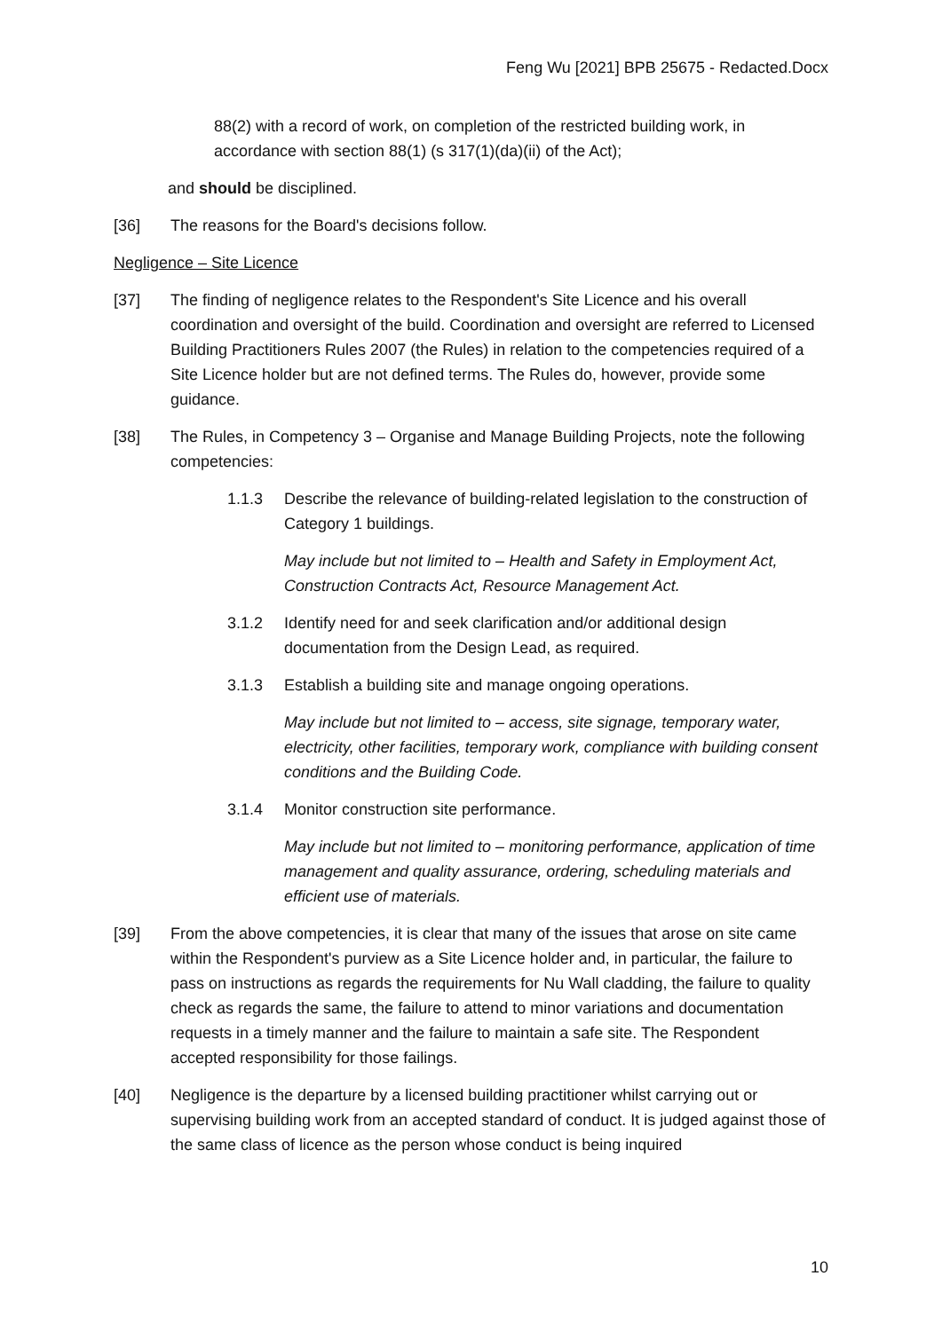Feng Wu [2021] BPB 25675 - Redacted.Docx
88(2) with a record of work, on completion of the restricted building work, in accordance with section 88(1) (s 317(1)(da)(ii) of the Act);
and should be disciplined.
[36] The reasons for the Board's decisions follow.
Negligence – Site Licence
[37] The finding of negligence relates to the Respondent's Site Licence and his overall coordination and oversight of the build. Coordination and oversight are referred to Licensed Building Practitioners Rules 2007 (the Rules) in relation to the competencies required of a Site Licence holder but are not defined terms. The Rules do, however, provide some guidance.
[38] The Rules, in Competency 3 – Organise and Manage Building Projects, note the following competencies:
1.1.3 Describe the relevance of building-related legislation to the construction of Category 1 buildings.
May include but not limited to – Health and Safety in Employment Act, Construction Contracts Act, Resource Management Act.
3.1.2 Identify need for and seek clarification and/or additional design documentation from the Design Lead, as required.
3.1.3 Establish a building site and manage ongoing operations.
May include but not limited to – access, site signage, temporary water, electricity, other facilities, temporary work, compliance with building consent conditions and the Building Code.
3.1.4 Monitor construction site performance.
May include but not limited to – monitoring performance, application of time management and quality assurance, ordering, scheduling materials and efficient use of materials.
[39] From the above competencies, it is clear that many of the issues that arose on site came within the Respondent's purview as a Site Licence holder and, in particular, the failure to pass on instructions as regards the requirements for Nu Wall cladding, the failure to quality check as regards the same, the failure to attend to minor variations and documentation requests in a timely manner and the failure to maintain a safe site. The Respondent accepted responsibility for those failings.
[40] Negligence is the departure by a licensed building practitioner whilst carrying out or supervising building work from an accepted standard of conduct. It is judged against those of the same class of licence as the person whose conduct is being inquired
10